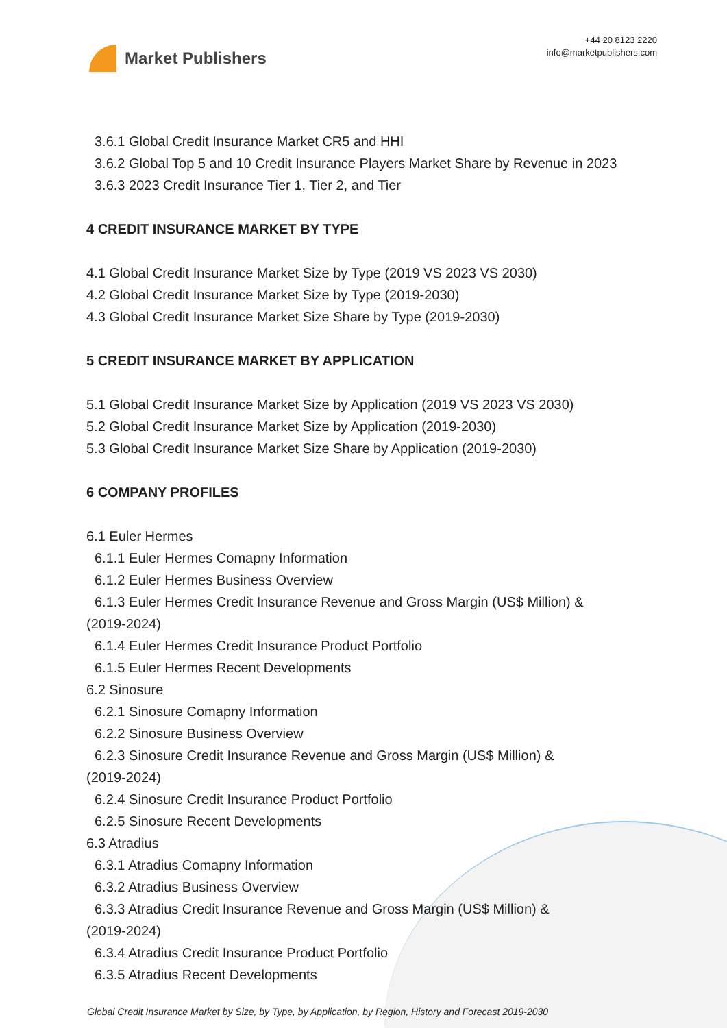Market Publishers
+44 20 8123 2220
info@marketpublishers.com
3.6.1 Global Credit Insurance Market CR5 and HHI
3.6.2 Global Top 5 and 10 Credit Insurance Players Market Share by Revenue in 2023
3.6.3 2023 Credit Insurance Tier 1, Tier 2, and Tier
4 CREDIT INSURANCE MARKET BY TYPE
4.1 Global Credit Insurance Market Size by Type (2019 VS 2023 VS 2030)
4.2 Global Credit Insurance Market Size by Type (2019-2030)
4.3 Global Credit Insurance Market Size Share by Type (2019-2030)
5 CREDIT INSURANCE MARKET BY APPLICATION
5.1 Global Credit Insurance Market Size by Application (2019 VS 2023 VS 2030)
5.2 Global Credit Insurance Market Size by Application (2019-2030)
5.3 Global Credit Insurance Market Size Share by Application (2019-2030)
6 COMPANY PROFILES
6.1 Euler Hermes
6.1.1 Euler Hermes Comapny Information
6.1.2 Euler Hermes Business Overview
6.1.3 Euler Hermes Credit Insurance Revenue and Gross Margin (US$ Million) &
(2019-2024)
6.1.4 Euler Hermes Credit Insurance Product Portfolio
6.1.5 Euler Hermes Recent Developments
6.2 Sinosure
6.2.1 Sinosure Comapny Information
6.2.2 Sinosure Business Overview
6.2.3 Sinosure Credit Insurance Revenue and Gross Margin (US$ Million) &
(2019-2024)
6.2.4 Sinosure Credit Insurance Product Portfolio
6.2.5 Sinosure Recent Developments
6.3 Atradius
6.3.1 Atradius Comapny Information
6.3.2 Atradius Business Overview
6.3.3 Atradius Credit Insurance Revenue and Gross Margin (US$ Million) &
(2019-2024)
6.3.4 Atradius Credit Insurance Product Portfolio
6.3.5 Atradius Recent Developments
Global Credit Insurance Market by Size, by Type, by Application, by Region, History and Forecast 2019-2030